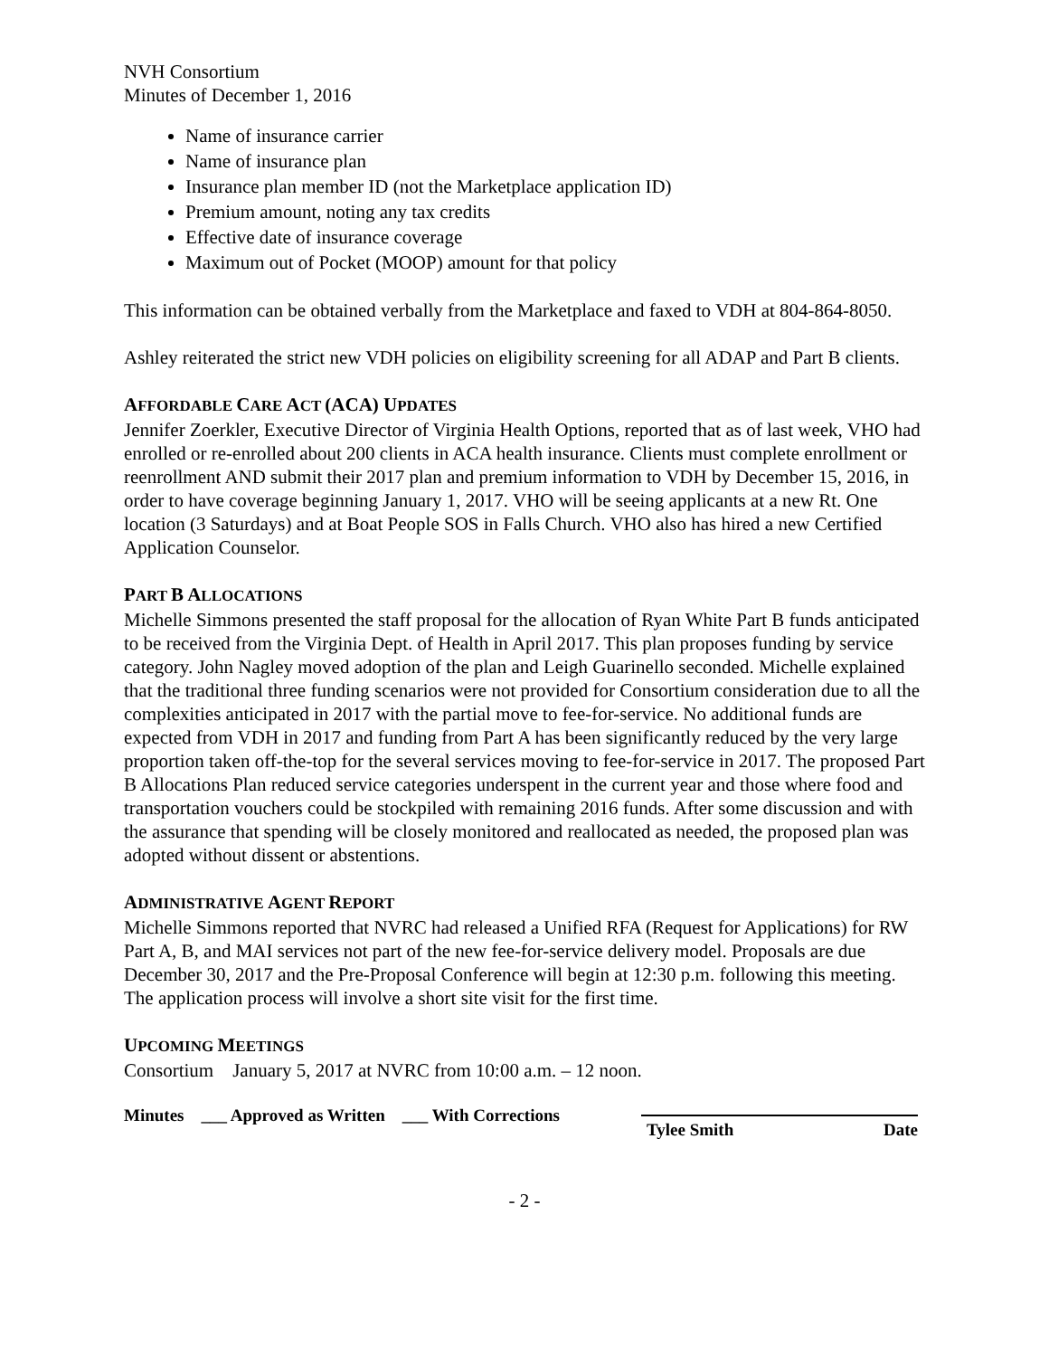NVH Consortium
Minutes of December 1, 2016
Name of insurance carrier
Name of insurance plan
Insurance plan member ID (not the Marketplace application ID)
Premium amount, noting any tax credits
Effective date of insurance coverage
Maximum out of Pocket (MOOP) amount for that policy
This information can be obtained verbally from the Marketplace and faxed to VDH at 804-864-8050.
Ashley reiterated the strict new VDH policies on eligibility screening for all ADAP and Part B clients.
AFFORDABLE CARE ACT (ACA) UPDATES
Jennifer Zoerkler, Executive Director of Virginia Health Options, reported that as of last week, VHO had enrolled or re-enrolled about 200 clients in ACA health insurance. Clients must complete enrollment or reenrollment AND submit their 2017 plan and premium information to VDH by December 15, 2016, in order to have coverage beginning January 1, 2017. VHO will be seeing applicants at a new Rt. One location (3 Saturdays) and at Boat People SOS in Falls Church. VHO also has hired a new Certified Application Counselor.
PART B ALLOCATIONS
Michelle Simmons presented the staff proposal for the allocation of Ryan White Part B funds anticipated to be received from the Virginia Dept. of Health in April 2017. This plan proposes funding by service category. John Nagley moved adoption of the plan and Leigh Guarinello seconded. Michelle explained that the traditional three funding scenarios were not provided for Consortium consideration due to all the complexities anticipated in 2017 with the partial move to fee-for-service. No additional funds are expected from VDH in 2017 and funding from Part A has been significantly reduced by the very large proportion taken off-the-top for the several services moving to fee-for-service in 2017. The proposed Part B Allocations Plan reduced service categories underspent in the current year and those where food and transportation vouchers could be stockpiled with remaining 2016 funds. After some discussion and with the assurance that spending will be closely monitored and reallocated as needed, the proposed plan was adopted without dissent or abstentions.
ADMINISTRATIVE AGENT REPORT
Michelle Simmons reported that NVRC had released a Unified RFA (Request for Applications) for RW Part A, B, and MAI services not part of the new fee-for-service delivery model. Proposals are due December 30, 2017 and the Pre-Proposal Conference will begin at 12:30 p.m. following this meeting. The application process will involve a short site visit for the first time.
UPCOMING MEETINGS
Consortium January 5, 2017 at NVRC from 10:00 a.m. – 12 noon.
Minutes ___ Approved as Written ___ With Corrections
Tylee Smith Date
- 2 -